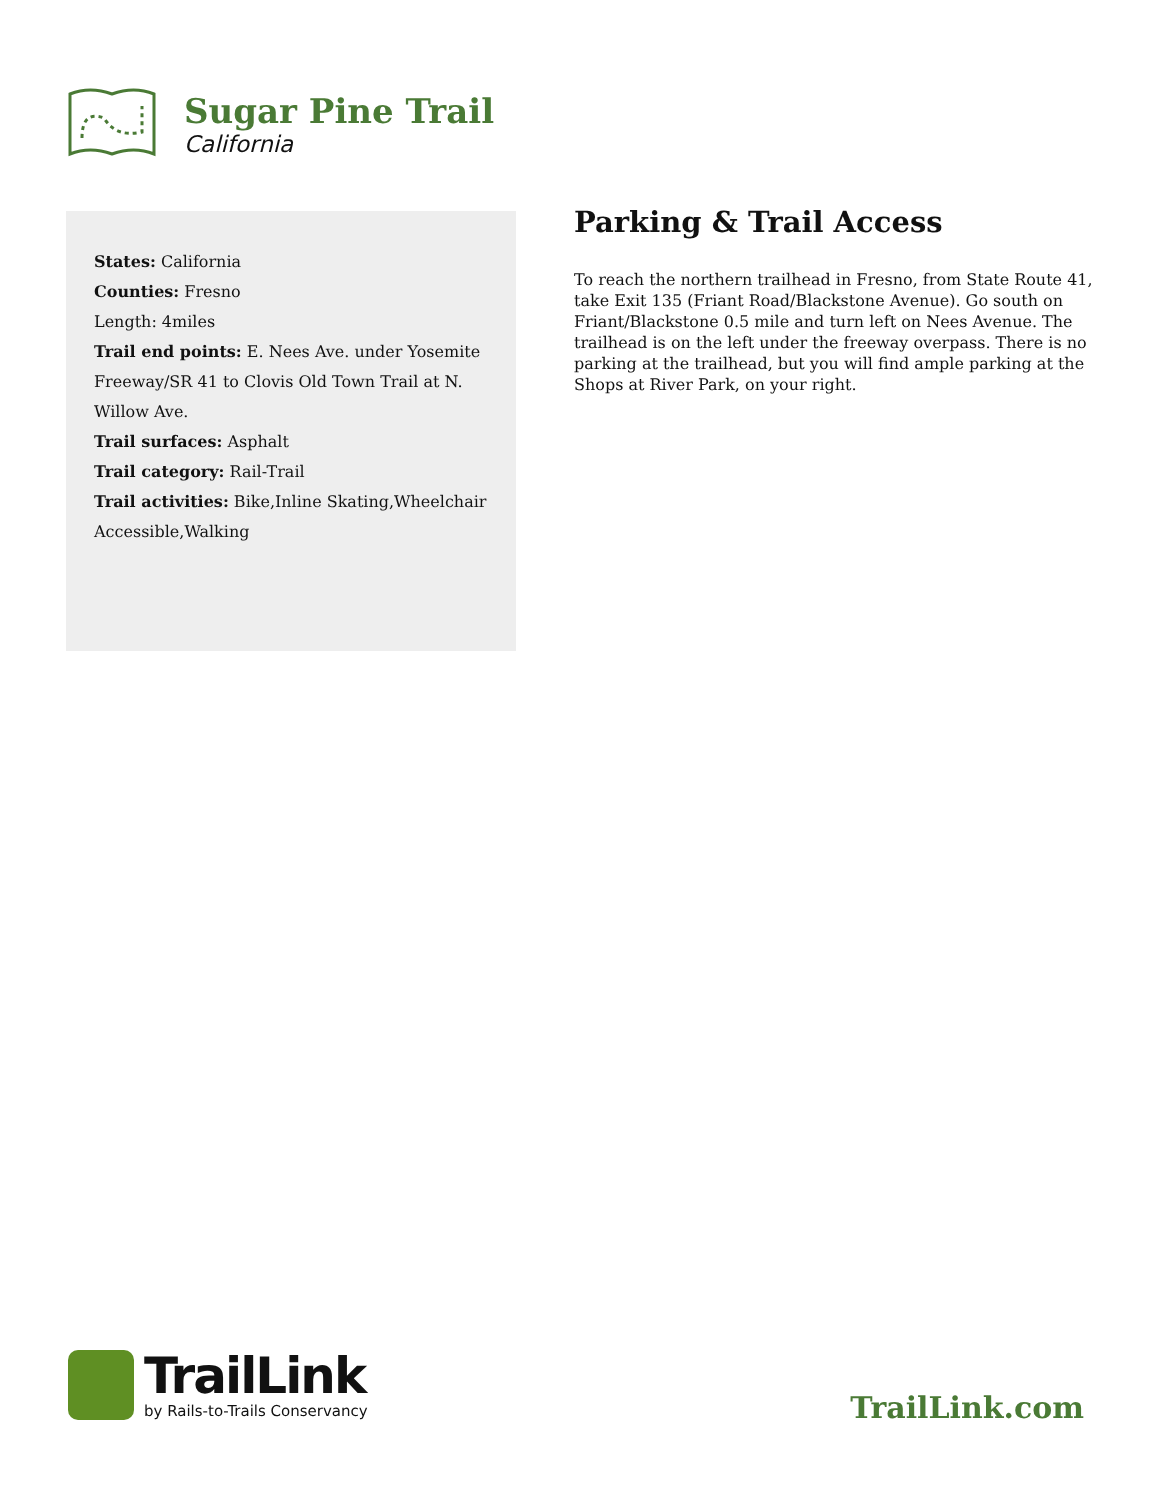Sugar Pine Trail
California
States: California
Counties: Fresno
Length: 4miles
Trail end points: E. Nees Ave. under Yosemite Freeway/SR 41 to Clovis Old Town Trail at N. Willow Ave.
Trail surfaces: Asphalt
Trail category: Rail-Trail
Trail activities: Bike,Inline Skating,Wheelchair Accessible,Walking
Parking & Trail Access
To reach the northern trailhead in Fresno, from State Route 41, take Exit 135 (Friant Road/Blackstone Avenue). Go south on Friant/Blackstone 0.5 mile and turn left on Nees Avenue. The trailhead is on the left under the freeway overpass. There is no parking at the trailhead, but you will find ample parking at the Shops at River Park, on your right.
TrailLink
by Rails-to-Trails Conservancy
TrailLink.com